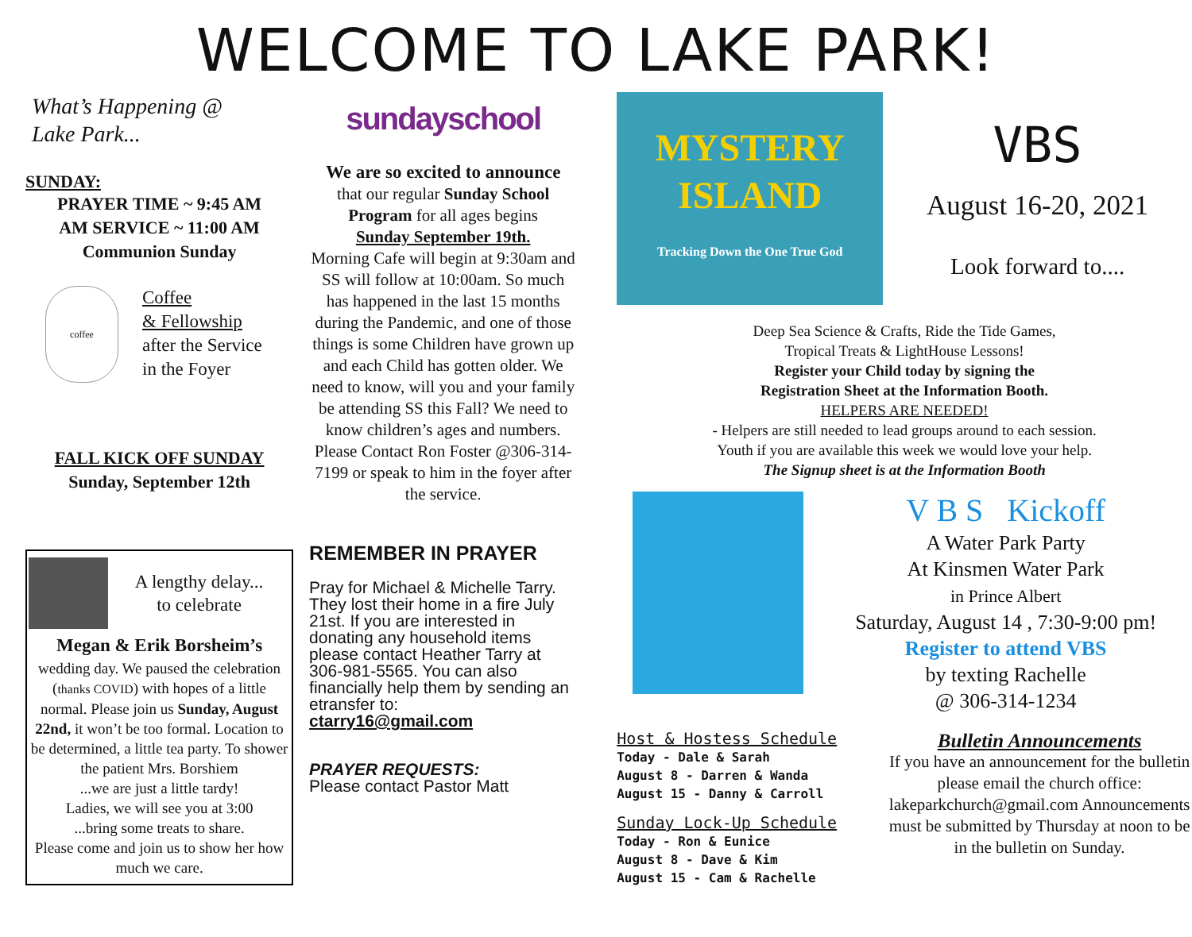WELCOME TO LAKE PARK!
What’s Happening @
Lake Park...
SUNDAY:
PRAYER TIME ~ 9:45 AM
AM SERVICE ~ 11:00 AM
Communion Sunday
coffee
Coffee
& Fellowship
after the Service
in the Foyer
FALL KICK OFF SUNDAY
Sunday, September 12th
A lengthy delay...
to celebrate
Megan & Erik Borsheim’s
wedding day. We paused the celebration (thanks COVID) with hopes of a little normal. Please join us Sunday, August 22nd, it won’t be too formal. Location to be determined, a little tea party. To shower the patient Mrs. Borshiem
...we are just a little tardy!
Ladies, we will see you at 3:00
...bring some treats to share.
Please come and join us to show her how much we care.
sundayschool
We are so excited to announce
that our regular Sunday School Program for all ages begins
Sunday September 19th.
Morning Cafe will begin at 9:30am and SS will follow at 10:00am. So much has happened in the last 15 months during the Pandemic, and one of those things is some Children have grown up and each Child has gotten older. We need to know, will you and your family be attending SS this Fall? We need to know children’s ages and numbers. Please Contact Ron Foster @306-314-7199 or speak to him in the foyer after the service.
REMEMBER IN PRAYER
Pray for Michael & Michelle Tarry. They lost their home in a fire July 21st. If you are interested in donating any household items please contact Heather Tarry at 306-981-5565. You can also financially help them by sending an etransfer to:
ctarry16@gmail.com
PRAYER REQUESTS:
Please contact Pastor Matt
MYSTERY ISLAND
Tracking Down the One True God
VBS
August 16-20, 2021
Look forward to....
Deep Sea Science & Crafts, Ride the Tide Games,
Tropical Treats & LightHouse Lessons!
Register your Child today by signing the
Registration Sheet at the Information Booth.
HELPERS ARE NEEDED!
- Helpers are still needed to lead groups around to each session.
Youth if you are available this week we would love your help.
The Signup sheet is at the Information Booth
V B S Kickoff
A Water Park Party
At Kinsmen Water Park
in Prince Albert
Saturday, August 14 , 7:30-9:00 pm!
Register to attend VBS
by texting Rachelle
@ 306-314-1234
Host & Hostess Schedule
Today - Dale & Sarah
August 8 - Darren & Wanda
August 15 - Danny & Carroll
Sunday Lock-Up Schedule
Today - Ron & Eunice
August 8 - Dave & Kim
August 15 - Cam & Rachelle
Bulletin Announcements
If you have an announcement for the bulletin please email the church office: lakeparkchurch@gmail.com Announcements must be submitted by Thursday at noon to be in the bulletin on Sunday.